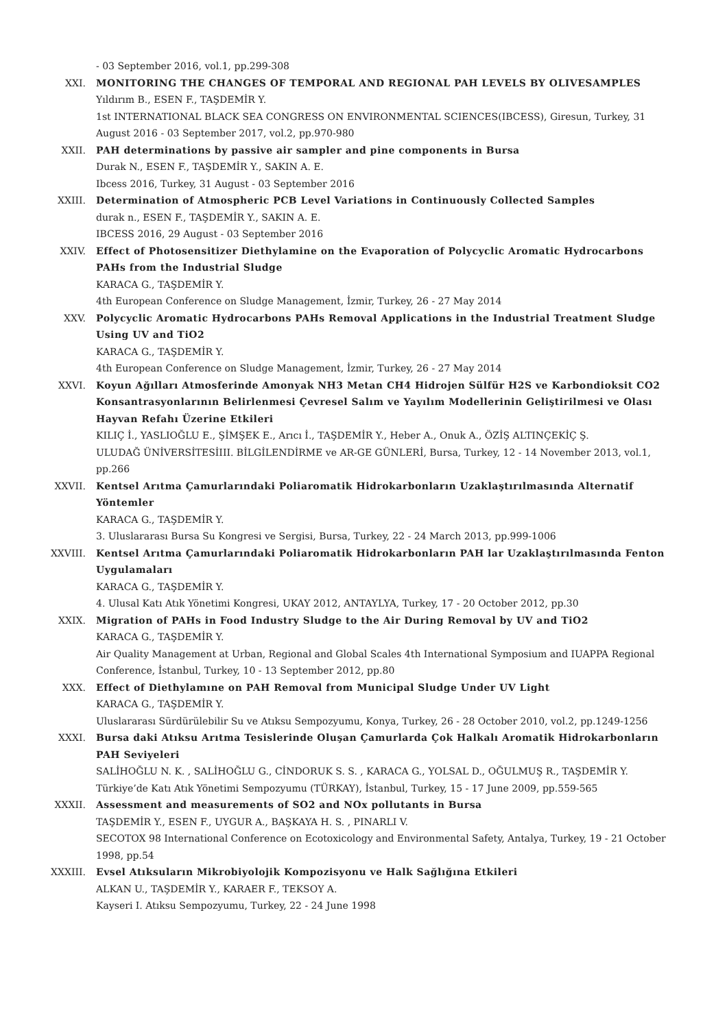- 03 September 2016, vol.1, pp.299-308
XXI. MONITORING THE CHANGES OF TEMPORAL AND REGIONAL PAH LEVELS BY OLIVESAMPLES
Yıldırım B., ESEN F., TAŞDEMİR Y.
1st INTERNATIONAL BLACK SEA CONGRESS ON ENVIRONMENTAL SCIENCES(IBCESS), Giresun, Turkey, 31 August 2016 - 03 September 2017, vol.2, pp.970-980
XXII. PAH determinations by passive air sampler and pine components in Bursa
Durak N., ESEN F., TAŞDEMİR Y., SAKIN A. E.
Ibcess 2016, Turkey, 31 August - 03 September 2016
XXIII. Determination of Atmospheric PCB Level Variations in Continuously Collected Samples
durak n., ESEN F., TAŞDEMİR Y., SAKIN A. E.
IBCESS 2016, 29 August - 03 September 2016
XXIV. Effect of Photosensitizer Diethylamine on the Evaporation of Polycyclic Aromatic Hydrocarbons PAHs from the Industrial Sludge
KARACA G., TAŞDEMİR Y.
4th European Conference on Sludge Management, İzmir, Turkey, 26 - 27 May 2014
XXV. Polycyclic Aromatic Hydrocarbons PAHs Removal Applications in the Industrial Treatment Sludge Using UV and TiO2
KARACA G., TAŞDEMİR Y.
4th European Conference on Sludge Management, İzmir, Turkey, 26 - 27 May 2014
XXVI. Koyun Ağılları Atmosferinde Amonyak NH3 Metan CH4 Hidrojen Sülfür H2S ve Karbondioksit CO2 Konsantrasyonlarının Belirlenmesi Çevresel Salım ve Yayılım Modellerinin Geliştirilmesi ve Olası Hayvan Refahı Üzerine Etkileri
KILIÇ İ., YASLIOĞLU E., ŞİMŞEK E., Arıcı İ., TAŞDEMİR Y., Heber A., Onuk A., ÖZİŞ ALTINÇEKİÇ Ş.
ULUDAĞ ÜNİVERSİTESİIII. BİLGİLENDİRME ve AR-GE GÜNLERİ, Bursa, Turkey, 12 - 14 November 2013, vol.1, pp.266
XXVII. Kentsel Arıtma Çamurlarındaki Poliaromatik Hidrokarbonların Uzaklaştırılmasında Alternatif Yöntemler
KARACA G., TAŞDEMİR Y.
3. Uluslararası Bursa Su Kongresi ve Sergisi, Bursa, Turkey, 22 - 24 March 2013, pp.999-1006
XXVIII. Kentsel Arıtma Çamurlarındaki Poliaromatik Hidrokarbonların PAH lar Uzaklaştırılmasında Fenton Uygulamaları
KARACA G., TAŞDEMİR Y.
4. Ulusal Katı Atık Yönetimi Kongresi, UKAY 2012, ANTAYLYA, Turkey, 17 - 20 October 2012, pp.30
XXIX. Migration of PAHs in Food Industry Sludge to the Air During Removal by UV and TiO2
KARACA G., TAŞDEMİR Y.
Air Quality Management at Urban, Regional and Global Scales 4th International Symposium and IUAPPA Regional Conference, İstanbul, Turkey, 10 - 13 September 2012, pp.80
XXX. Effect of Diethylamıne on PAH Removal from Municipal Sludge Under UV Light
KARACA G., TAŞDEMİR Y.
Uluslararası Sürdürülebilir Su ve Atıksu Sempozyumu, Konya, Turkey, 26 - 28 October 2010, vol.2, pp.1249-1256
XXXI. Bursa daki Atıksu Arıtma Tesislerinde Oluşan Çamurlarda Çok Halkalı Aromatik Hidrokarbonların PAH Seviyeleri
SALİHOĞLU N. K. , SALİHOĞLU G., CİNDORUK S. S. , KARACA G., YOLSAL D., OĞULMUŞ R., TAŞDEMİR Y.
Türkiye’de Katı Atık Yönetimi Sempozyumu (TÜRKAY), İstanbul, Turkey, 15 - 17 June 2009, pp.559-565
XXXII. Assessment and measurements of SO2 and NOx pollutants in Bursa
TAŞDEMİR Y., ESEN F., UYGUR A., BAŞKAYA H. S. , PINARLI V.
SECOTOX 98 International Conference on Ecotoxicology and Environmental Safety, Antalya, Turkey, 19 - 21 October 1998, pp.54
XXXIII. Evsel Atıksuların Mikrobiyolojik Kompozisyonu ve Halk Sağlığına Etkileri
ALKAN U., TAŞDEMİR Y., KARAER F., TEKSOY A.
Kayseri I. Atıksu Sempozyumu, Turkey, 22 - 24 June 1998